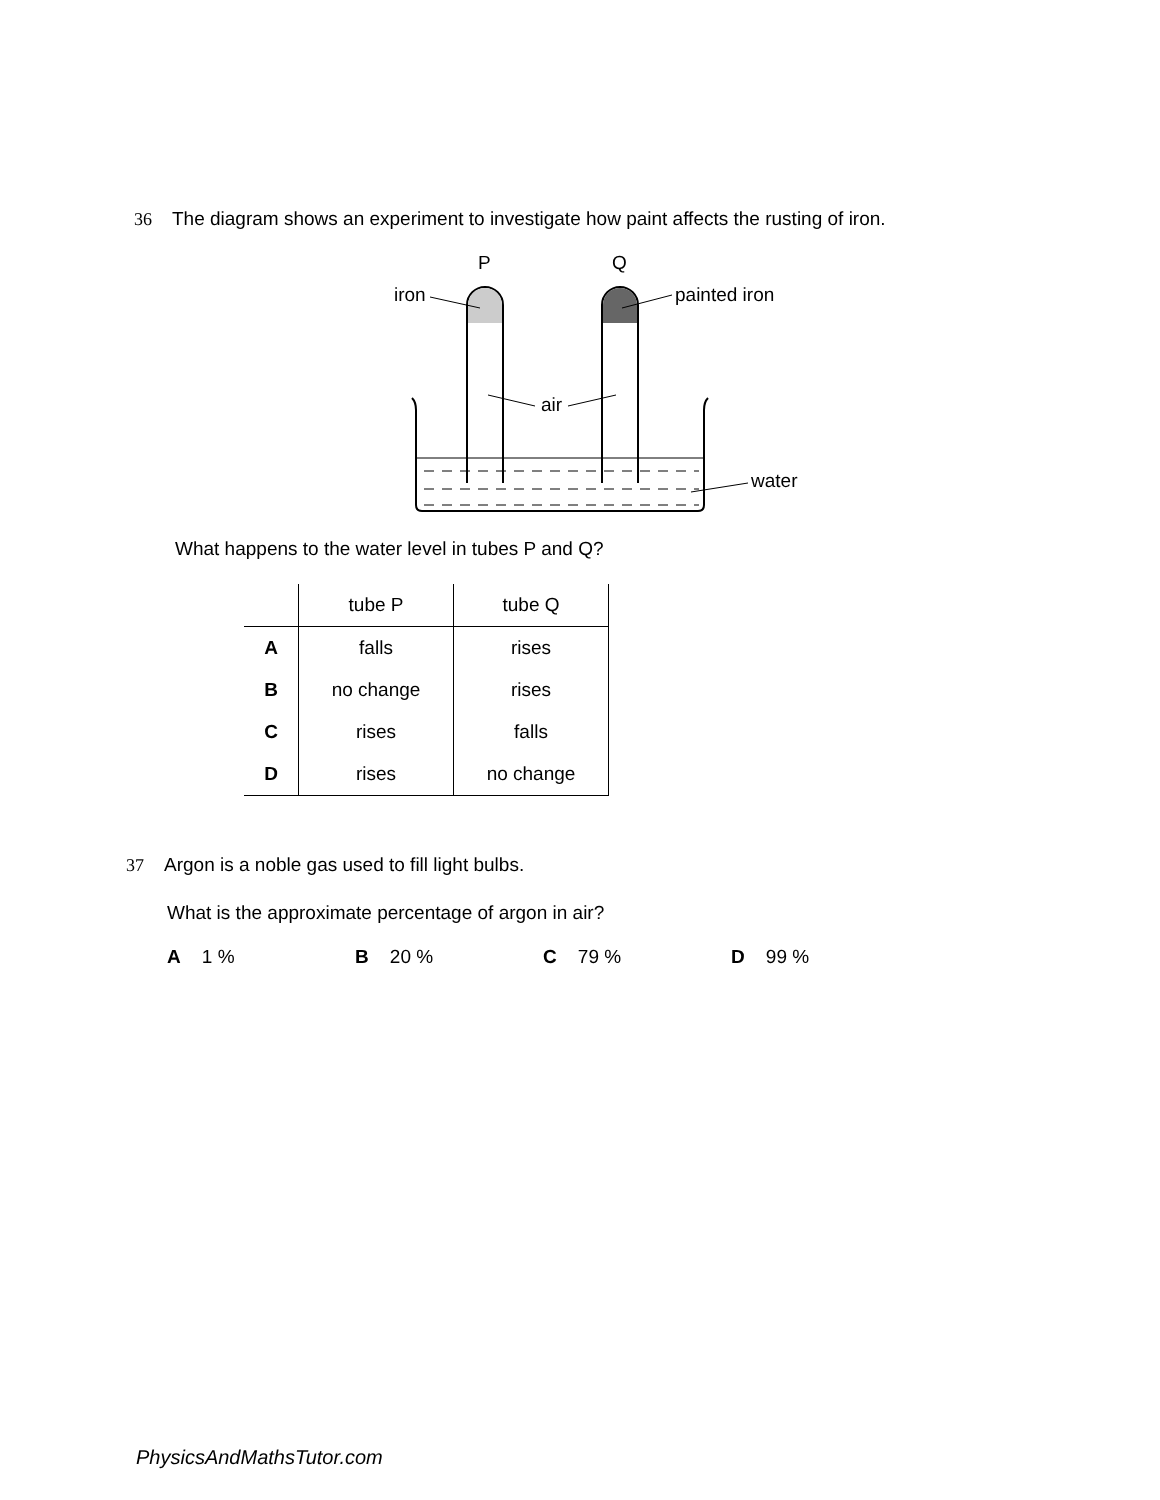36 The diagram shows an experiment to investigate how paint affects the rusting of iron.
P
Q
iron
painted iron
air
water
What happens to the water level in tubes P and Q?
| | tube P | tube Q |
| --- | --- | --- |
| A | falls | rises |
| B | no change | rises |
| C | rises | falls |
| D | rises | no change |
37 Argon is a noble gas used to fill light bulbs.
What is the approximate percentage of argon in air?
A 1 % B 20 % C 79 % D 99 %
PhysicsAndMathsTutor.com